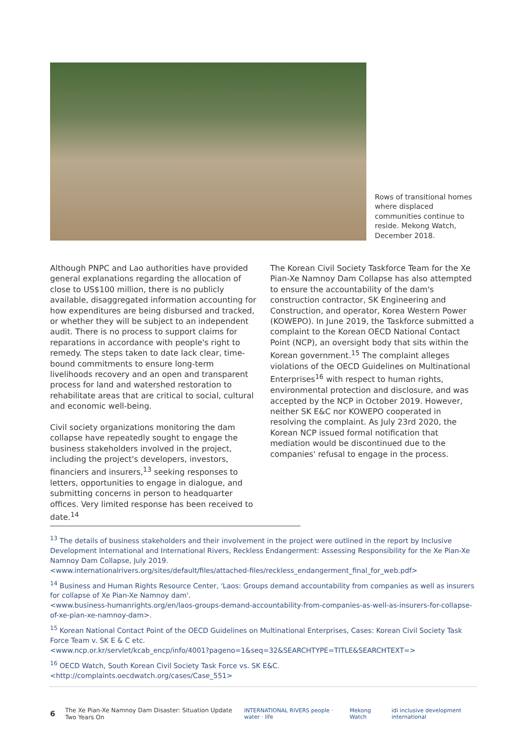Rows of transitional homes where displaced communities continue to reside. Mekong Watch, December 2018.
Although PNPC and Lao authorities have provided general explanations regarding the allocation of close to US$100 million, there is no publicly available, disaggregated information accounting for how expenditures are being disbursed and tracked, or whether they will be subject to an independent audit. There is no process to support claims for reparations in accordance with people's right to remedy. The steps taken to date lack clear, time-bound commitments to ensure long-term livelihoods recovery and an open and transparent process for land and watershed restoration to rehabilitate areas that are critical to social, cultural and economic well-being.
Civil society organizations monitoring the dam collapse have repeatedly sought to engage the business stakeholders involved in the project, including the project's developers, investors, financiers and insurers,<sup>13</sup> seeking responses to letters, opportunities to engage in dialogue, and submitting concerns in person to headquarter offices. Very limited response has been received to date.<sup>14</sup>
The Korean Civil Society Taskforce Team for the Xe Pian-Xe Namnoy Dam Collapse has also attempted to ensure the accountability of the dam's construction contractor, SK Engineering and Construction, and operator, Korea Western Power (KOWEPO). In June 2019, the Taskforce submitted a complaint to the Korean OECD National Contact Point (NCP), an oversight body that sits within the Korean government.<sup>15</sup> The complaint alleges violations of the OECD Guidelines on Multinational Enterprises<sup>16</sup> with respect to human rights, environmental protection and disclosure, and was accepted by the NCP in October 2019. However, neither SK E&C nor KOWEPO cooperated in resolving the complaint. As July 23rd 2020, the Korean NCP issued formal notification that mediation would be discontinued due to the companies' refusal to engage in the process.
<sup>13</sup> The details of business stakeholders and their involvement in the project were outlined in the report by Inclusive Development International and International Rivers, Reckless Endangerment: Assessing Responsibility for the Xe Pian-Xe Namnoy Dam Collapse, July 2019.
<www.internationalrivers.org/sites/default/files/attached-files/reckless_endangerment_final_for_web.pdf>
<sup>14</sup> Business and Human Rights Resource Center, 'Laos: Groups demand accountability from companies as well as insurers for collapse of Xe Pian-Xe Namnoy dam'.
<www.business-humanrights.org/en/laos-groups-demand-accountability-from-companies-as-well-as-insurers-for-collapse-of-xe-pian-xe-namnoy-dam>.
<sup>15</sup> Korean National Contact Point of the OECD Guidelines on Multinational Enterprises, Cases: Korean Civil Society Task Force Team v. SK E & C etc.
<www.ncp.or.kr/servlet/kcab_encp/info/4001?pageno=1&seq=32&SEARCHTYPE=TITLE&SEARCHTEXT=>
<sup>16</sup> OECD Watch, South Korean Civil Society Task Force vs. SK E&C.
<http://complaints.oecdwatch.org/cases/Case_551>
6 The Xe Pian-Xe Namnoy Dam Disaster: Situation Update Two Years On
INTERNATIONAL RIVERS people · water · life Mekong Watch idi inclusive development international